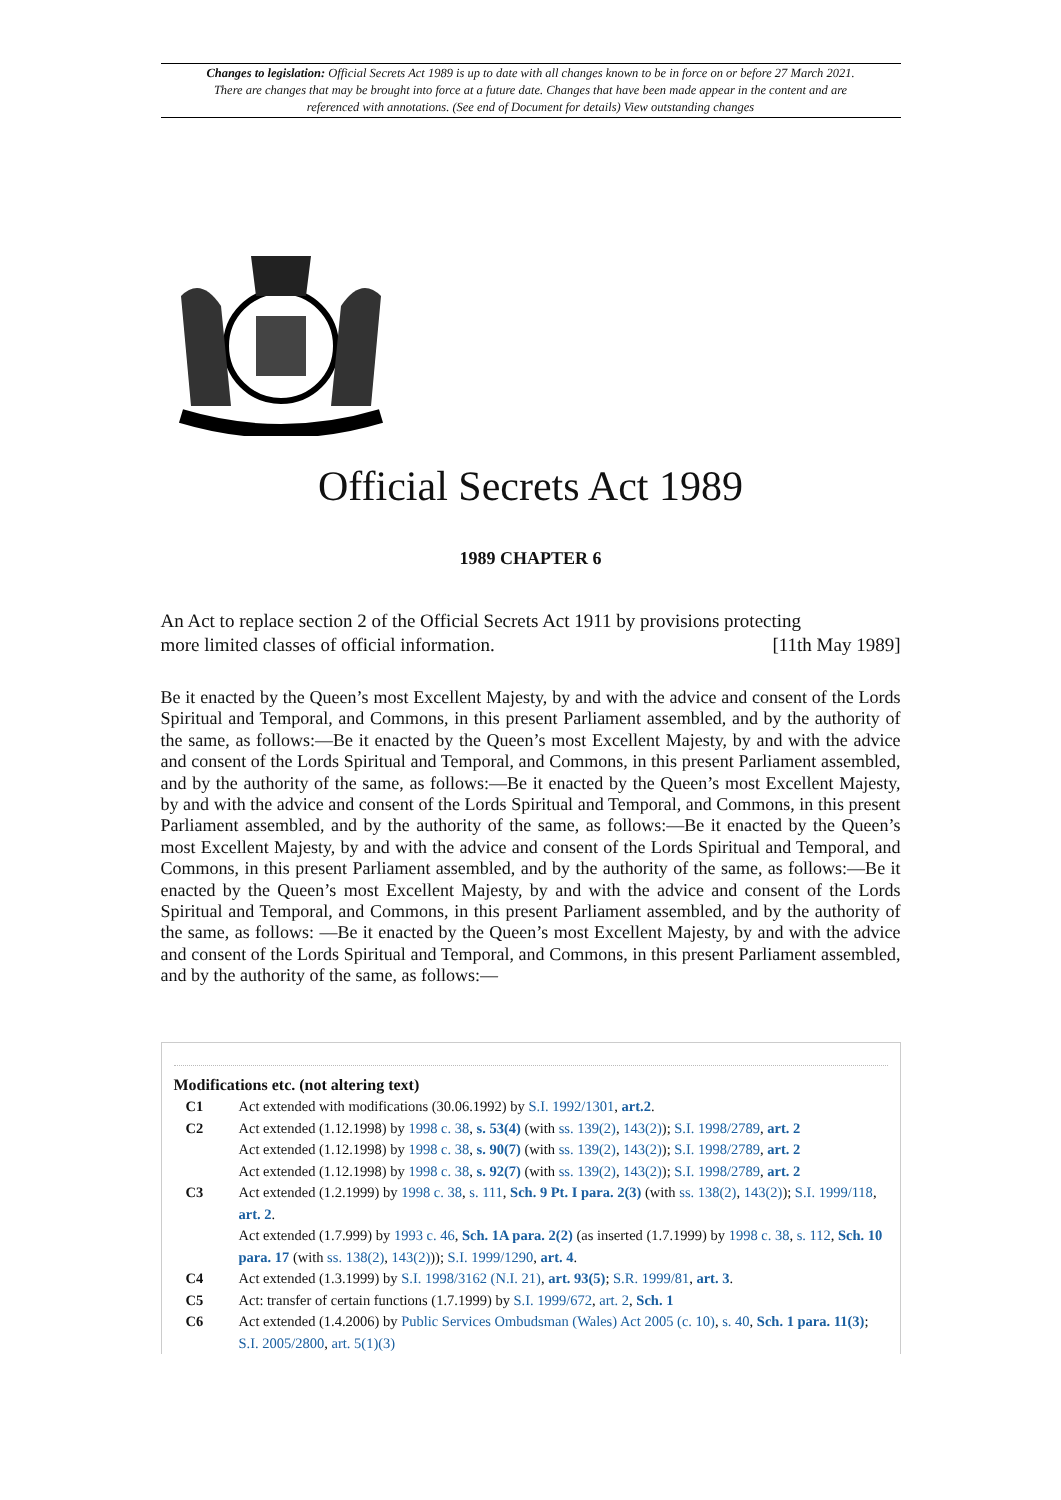Changes to legislation: Official Secrets Act 1989 is up to date with all changes known to be in force on or before 27 March 2021. There are changes that may be brought into force at a future date. Changes that have been made appear in the content and are referenced with annotations. (See end of Document for details) View outstanding changes
Official Secrets Act 1989
1989 CHAPTER 6
An Act to replace section 2 of the Official Secrets Act 1911 by provisions protecting
more limited classes of official information. [11th May 1989]
Be it enacted by the Queen’s most Excellent Majesty, by and with the advice and consent of the Lords Spiritual and Temporal, and Commons, in this present Parliament assembled, and by the authority of the same, as follows:—Be it enacted by the Queen’s most Excellent Majesty, by and with the advice and consent of the Lords Spiritual and Temporal, and Commons, in this present Parliament assembled, and by the authority of the same, as follows:—Be it enacted by the Queen’s most Excellent Majesty, by and with the advice and consent of the Lords Spiritual and Temporal, and Commons, in this present Parliament assembled, and by the authority of the same, as follows:—Be it enacted by the Queen’s most Excellent Majesty, by and with the advice and consent of the Lords Spiritual and Temporal, and Commons, in this present Parliament assembled, and by the authority of the same, as follows:—Be it enacted by the Queen’s most Excellent Majesty, by and with the advice and consent of the Lords Spiritual and Temporal, and Commons, in this present Parliament assembled, and by the authority of the same, as follows: —Be it enacted by the Queen’s most Excellent Majesty, by and with the advice and consent of the Lords Spiritual and Temporal, and Commons, in this present Parliament assembled, and by the authority of the same, as follows:—
Modifications etc. (not altering text)
C1 Act extended with modifications (30.06.1992) by S.I. 1992/1301, art.2.
C2 Act extended (1.12.1998) by 1998 c. 38, s. 53(4) (with ss. 139(2), 143(2)); S.I. 1998/2789, art. 2
Act extended (1.12.1998) by 1998 c. 38, s. 90(7) (with ss. 139(2), 143(2)); S.I. 1998/2789, art. 2
Act extended (1.12.1998) by 1998 c. 38, s. 92(7) (with ss. 139(2), 143(2)); S.I. 1998/2789, art. 2
C3 Act extended (1.2.1999) by 1998 c. 38, s. 111, Sch. 9 Pt. I para. 2(3) (with ss. 138(2), 143(2)); S.I. 1999/118, art. 2.
Act extended (1.7.999) by 1993 c. 46, Sch. 1A para. 2(2) (as inserted (1.7.1999) by 1998 c. 38, s. 112, Sch. 10 para. 17 (with ss. 138(2), 143(2))); S.I. 1999/1290, art. 4.
C4 Act extended (1.3.1999) by S.I. 1998/3162 (N.I. 21), art. 93(5); S.R. 1999/81, art. 3.
C5 Act: transfer of certain functions (1.7.1999) by S.I. 1999/672, art. 2, Sch. 1
C6 Act extended (1.4.2006) by Public Services Ombudsman (Wales) Act 2005 (c. 10), s. 40, Sch. 1 para. 11(3); S.I. 2005/2800, art. 5(1)(3)